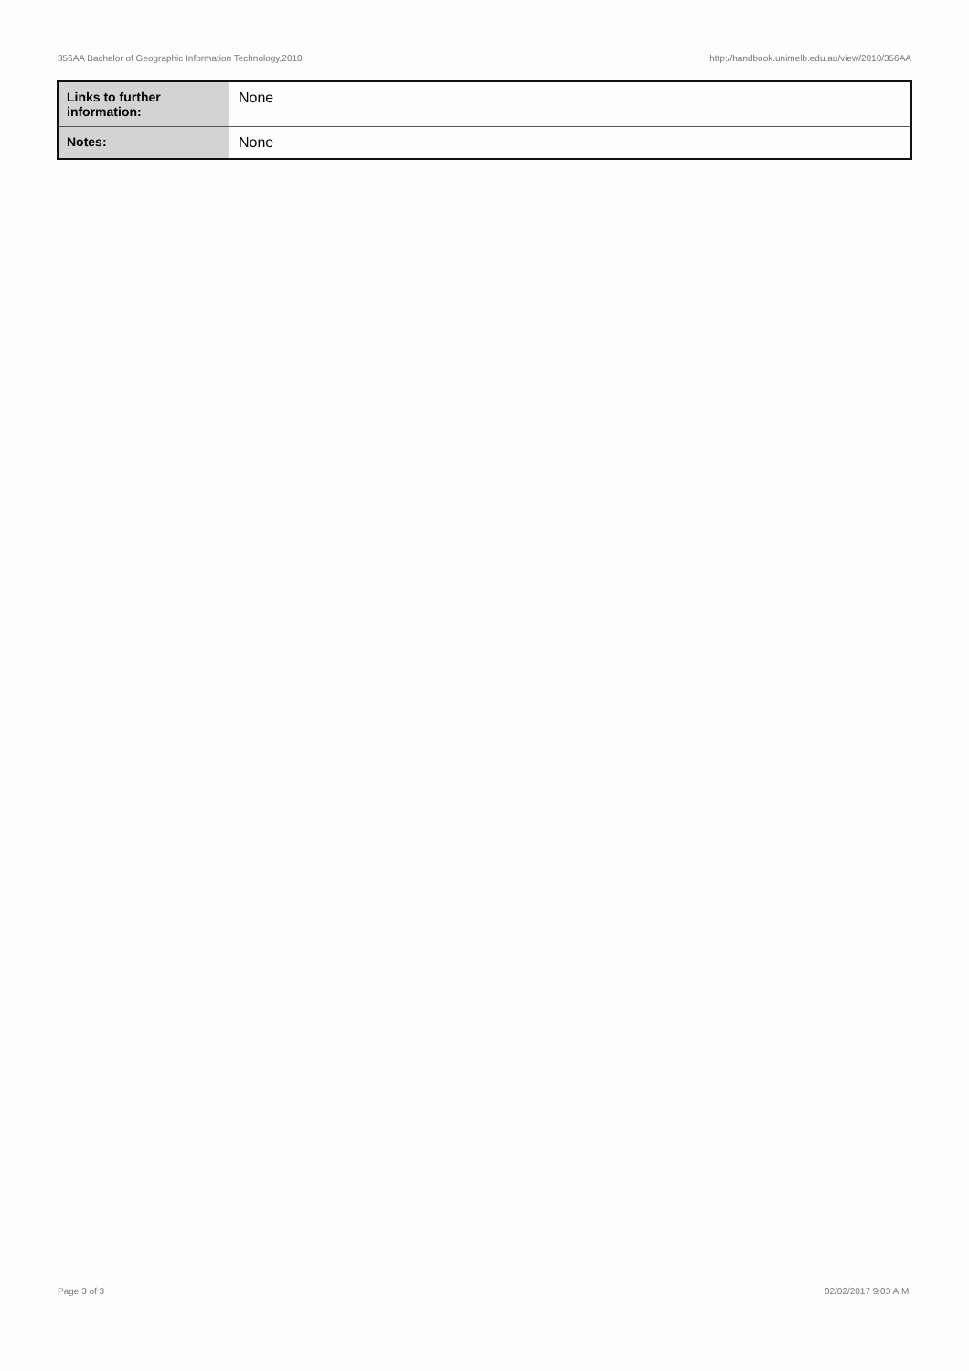356AA Bachelor of Geographic Information Technology,2010 http://handbook.unimelb.edu.au/view/2010/356AA
| Links to further information: | None |
| Notes: | None |
Page 3 of 3 02/02/2017 9:03 A.M.